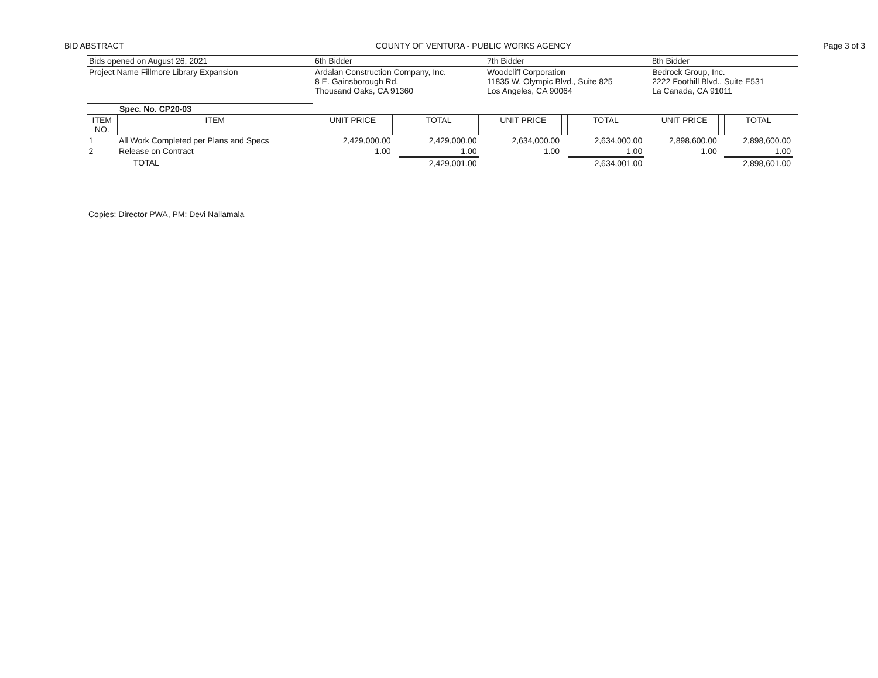BID ABSTRACT COUNTY OF VENTURA - PUBLIC WORKS AGENCY Page 3 of 3
| Bids opened on August 26, 2021 | | 6th Bidder | | | | 7th Bidder | | | | 8th Bidder | | | |
| Project Name Fillmore Library Expansion | | Ardalan Construction Company, Inc. 8 E. Gainsborough Rd. Thousand Oaks, CA 91360 | | | | Woodcliff Corporation 11835 W. Olympic Blvd., Suite 825 Los Angeles, CA 90064 | | | | Bedrock Group, Inc. 2222 Foothill Blvd., Suite E531 La Canada, CA 91011 | | | |
| Spec. No. CP20-03 | | | | | | | | | | | | | |
| ITEM NO. | ITEM | UNIT PRICE | | TOTAL | | UNIT PRICE | | TOTAL | | UNIT PRICE | | TOTAL | |
| 1 | All Work Completed per Plans and Specs | 2,429,000.00 | | 2,429,000.00 | | 2,634,000.00 | | 2,634,000.00 | | 2,898,600.00 | | 2,898,600.00 | |
| 2 | Release on Contract | 1.00 | | 1.00 | | 1.00 | | 1.00 | | 1.00 | | 1.00 | |
| | TOTAL | | | 2,429,001.00 | | | | 2,634,001.00 | | | | 2,898,601.00 | |
Copies: Director PWA, PM: Devi Nallamala